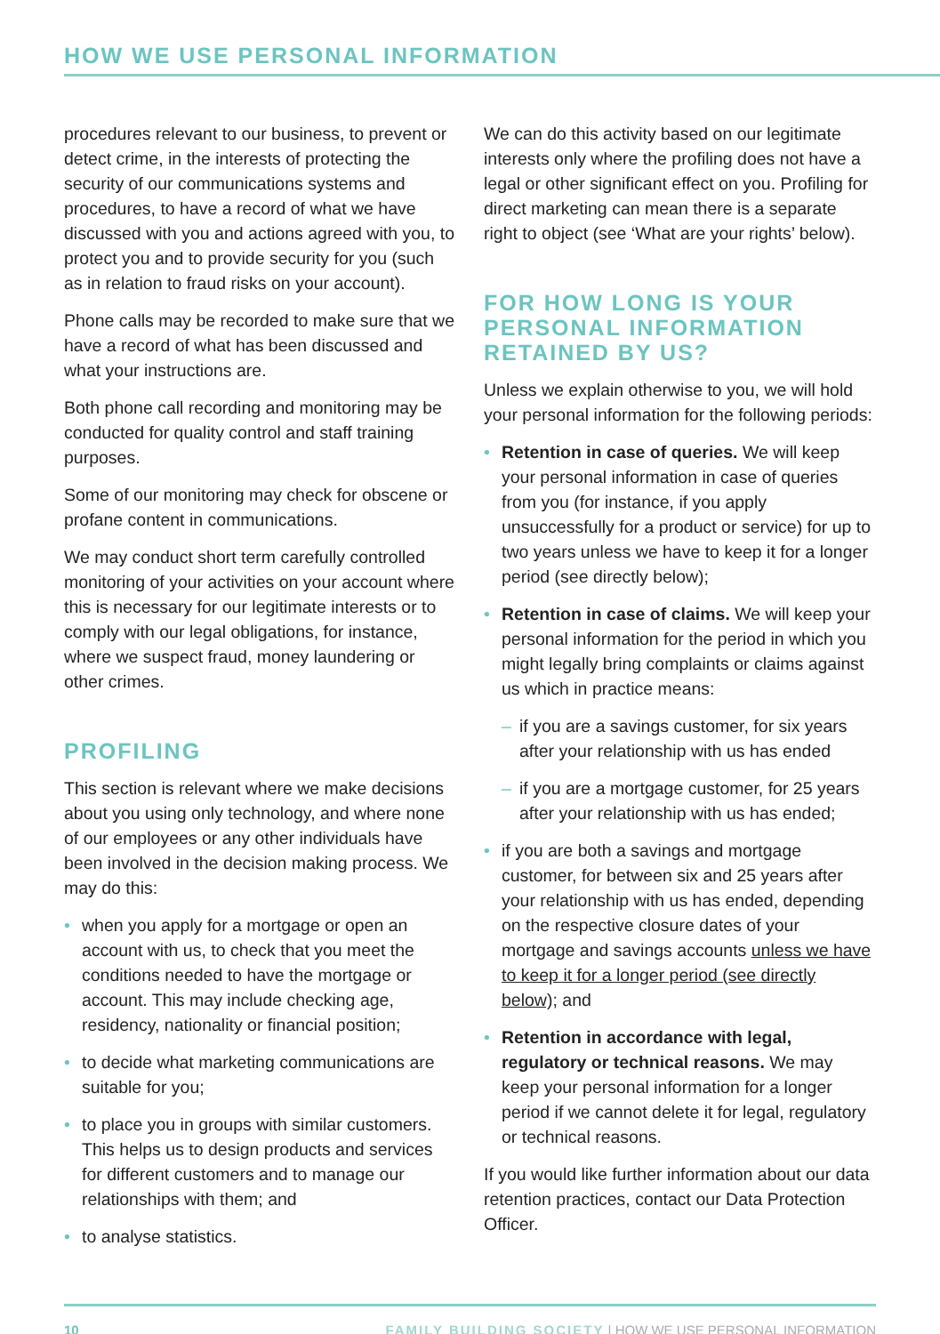HOW WE USE PERSONAL INFORMATION
procedures relevant to our business, to prevent or detect crime, in the interests of protecting the security of our communications systems and procedures, to have a record of what we have discussed with you and actions agreed with you, to protect you and to provide security for you (such as in relation to fraud risks on your account).
Phone calls may be recorded to make sure that we have a record of what has been discussed and what your instructions are.
Both phone call recording and monitoring may be conducted for quality control and staff training purposes.
Some of our monitoring may check for obscene or profane content in communications.
We may conduct short term carefully controlled monitoring of your activities on your account where this is necessary for our legitimate interests or to comply with our legal obligations, for instance, where we suspect fraud, money laundering or other crimes.
PROFILING
This section is relevant where we make decisions about you using only technology, and where none of our employees or any other individuals have been involved in the decision making process. We may do this:
• when you apply for a mortgage or open an account with us, to check that you meet the conditions needed to have the mortgage or account. This may include checking age, residency, nationality or financial position;
• to decide what marketing communications are suitable for you;
• to place you in groups with similar customers. This helps us to design products and services for different customers and to manage our relationships with them; and
• to analyse statistics.
We can do this activity based on our legitimate interests only where the profiling does not have a legal or other significant effect on you. Profiling for direct marketing can mean there is a separate right to object (see ‘What are your rights’ below).
FOR HOW LONG IS YOUR PERSONAL INFORMATION RETAINED BY US?
Unless we explain otherwise to you, we will hold your personal information for the following periods:
• Retention in case of queries. We will keep your personal information in case of queries from you (for instance, if you apply unsuccessfully for a product or service) for up to two years unless we have to keep it for a longer period (see directly below);
• Retention in case of claims. We will keep your personal information for the period in which you might legally bring complaints or claims against us which in practice means:
– if you are a savings customer, for six years after your relationship with us has ended
– if you are a mortgage customer, for 25 years after your relationship with us has ended;
• if you are both a savings and mortgage customer, for between six and 25 years after your relationship with us has ended, depending on the respective closure dates of your mortgage and savings accounts unless we have to keep it for a longer period (see directly below); and
• Retention in accordance with legal, regulatory or technical reasons. We may keep your personal information for a longer period if we cannot delete it for legal, regulatory or technical reasons.
If you would like further information about our data retention practices, contact our Data Protection Officer.
10 FAMILY BUILDING SOCIETY | HOW WE USE PERSONAL INFORMATION